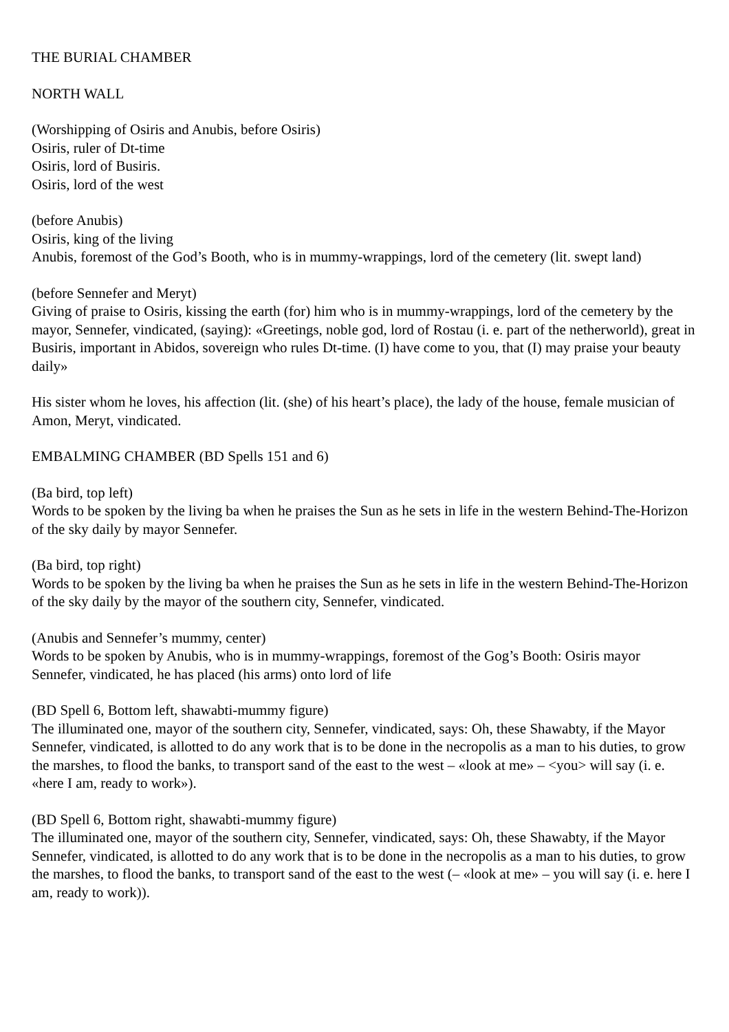THE BURIAL CHAMBER
NORTH WALL
(Worshipping of Osiris and Anubis, before Osiris)
Osiris, ruler of Dt-time
Osiris, lord of Busiris.
Osiris, lord of the west
(before Anubis)
Osiris, king of the living
Anubis, foremost of the God’s Booth, who is in mummy-wrappings, lord of the cemetery (lit. swept land)
(before Sennefer and Meryt)
Giving of praise to Osiris, kissing the earth (for) him who is in mummy-wrappings, lord of the cemetery by the mayor, Sennefer, vindicated, (saying): «Greetings, noble god, lord of Rostau (i. e. part of the netherworld), great in Busiris, important in Abidos, sovereign who rules Dt-time. (I) have come to you, that (I) may praise your beauty daily»
His sister whom he loves, his affection (lit. (she) of his heart’s place), the lady of the house, female musician of Amon, Meryt, vindicated.
EMBALMING CHAMBER (BD Spells 151 and 6)
(Ba bird, top left)
Words to be spoken by the living ba when he praises the Sun as he sets in life in the western Behind-The-Horizon of the sky daily by mayor Sennefer.
(Ba bird, top right)
Words to be spoken by the living ba when he praises the Sun as he sets in life in the western Behind-The-Horizon of the sky daily by the mayor of the southern city, Sennefer, vindicated.
(Anubis and Sennefer’s mummy, center)
Words to be spoken by Anubis, who is in mummy-wrappings, foremost of the Gog’s Booth: Osiris mayor Sennefer, vindicated, he has placed (his arms) onto lord of life
(BD Spell 6, Bottom left, shawabti-mummy figure)
The illuminated one, mayor of the southern city, Sennefer, vindicated, says: Oh, these Shawabty, if the Mayor Sennefer, vindicated, is allotted to do any work that is to be done in the necropolis as a man to his duties, to grow the marshes, to flood the banks, to transport sand of the east to the west – «look at me» – <you> will say (i. e. «here I am, ready to work»).
(BD Spell 6, Bottom right, shawabti-mummy figure)
The illuminated one, mayor of the southern city, Sennefer, vindicated, says: Oh, these Shawabty, if the Mayor Sennefer, vindicated, is allotted to do any work that is to be done in the necropolis as a man to his duties, to grow the marshes, to flood the banks, to transport sand of the east to the west (– «look at me» – you will say (i. e. here I am, ready to work)).